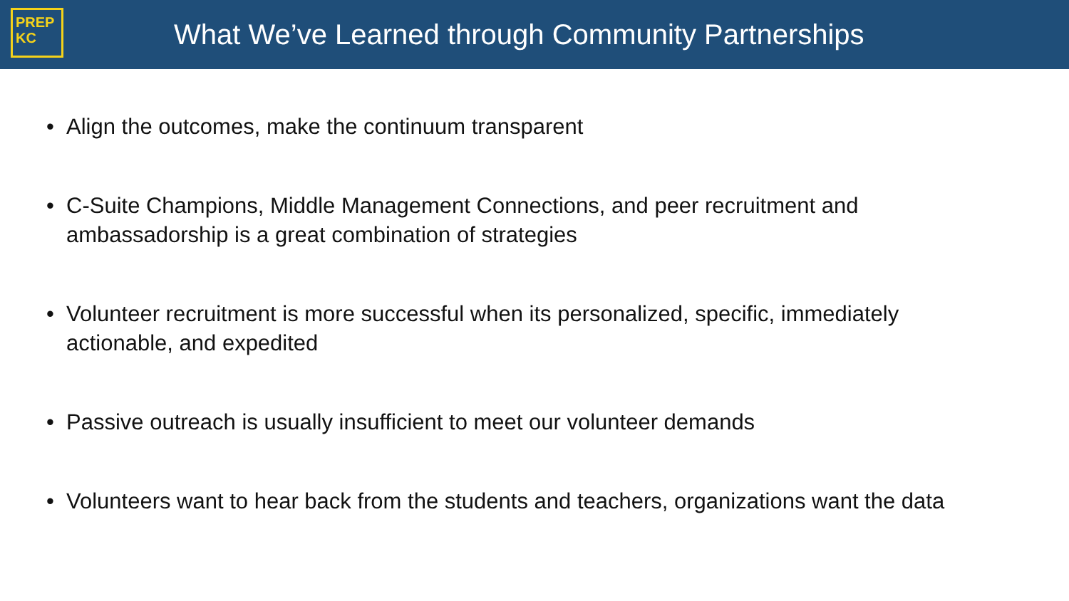PREP
KC
What We’ve Learned through Community Partnerships
• Align the outcomes, make the continuum transparent
• C-Suite Champions, Middle Management Connections, and peer recruitment and ambassadorship is a great combination of strategies
• Volunteer recruitment is more successful when its personalized, specific, immediately actionable, and expedited
• Passive outreach is usually insufficient to meet our volunteer demands
• Volunteers want to hear back from the students and teachers, organizations want the data